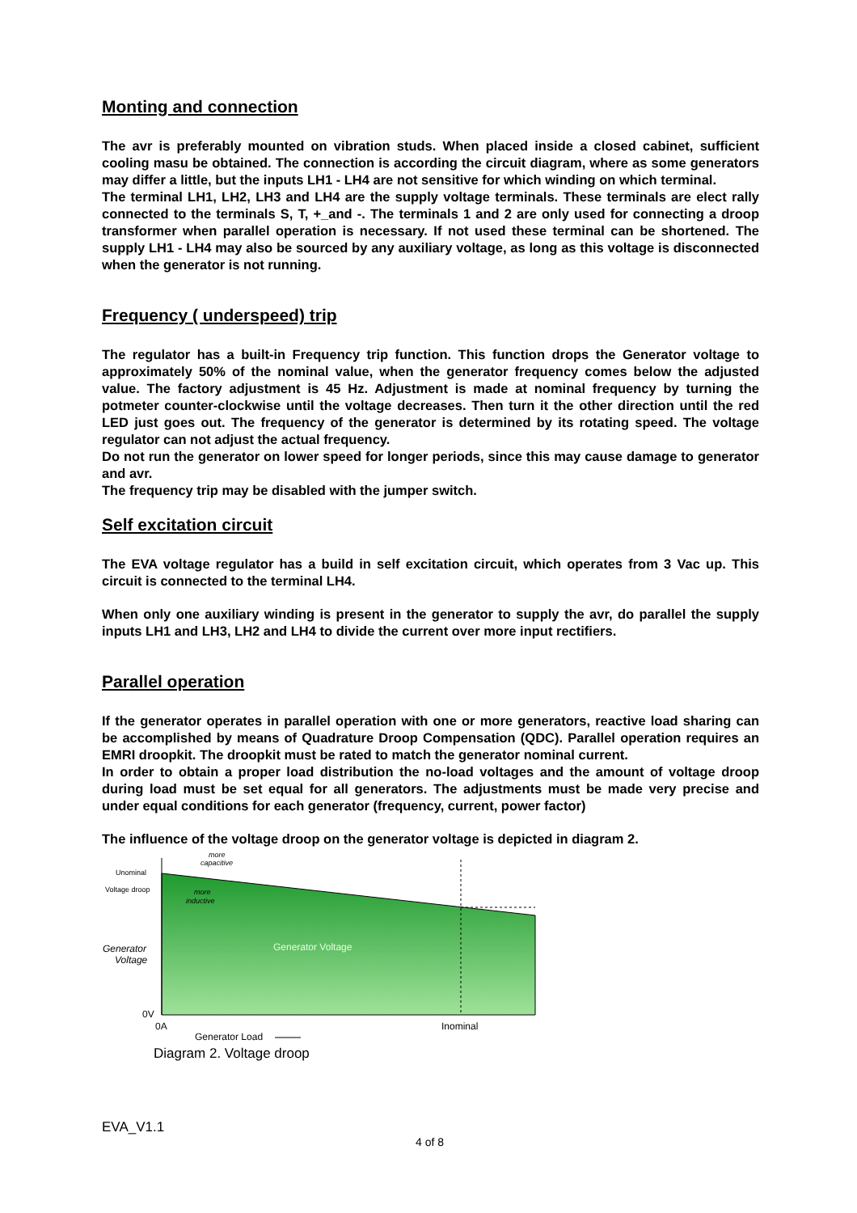Monting and connection
The avr is preferably mounted on vibration studs. When placed inside a closed cabinet, sufficient cooling masu be obtained. The connection is according the circuit diagram, where as some generators may differ a little, but the inputs LH1 - LH4 are not sensitive for which winding on which terminal.
The terminal LH1, LH2, LH3 and LH4 are the supply voltage terminals. These terminals are elect rally connected to the terminals S, T, +_and -. The terminals 1 and 2 are only used for connecting a droop transformer when parallel operation is necessary. If not used these terminal can be shortened. The supply LH1 - LH4 may also be sourced by any auxiliary voltage, as long as this voltage is disconnected when the generator is not running.
Frequency ( underspeed) trip
The regulator has a built-in Frequency trip function. This function drops the Generator voltage to approximately 50% of the nominal value, when the generator frequency comes below the adjusted value. The factory adjustment is 45 Hz. Adjustment is made at nominal frequency by turning the potmeter counter-clockwise until the voltage decreases. Then turn it the other direction until the red LED just goes out. The frequency of the generator is determined by its rotating speed. The voltage regulator can not adjust the actual frequency.
Do not run the generator on lower speed for longer periods, since this may cause damage to generator and avr.
The frequency trip may be disabled with the jumper switch.
Self excitation circuit
The EVA voltage regulator has a build in self excitation circuit, which operates from 3 Vac up. This circuit is connected to the terminal LH4.
When only one auxiliary winding is present in the generator to supply the avr, do parallel the supply inputs LH1 and LH3, LH2 and LH4 to divide the current over more input rectifiers.
Parallel operation
If the generator operates in parallel operation with one or more generators, reactive load sharing can be accomplished by means of Quadrature Droop Compensation (QDC). Parallel operation requires an EMRI droopkit. The droopkit must be rated to match the generator nominal current.
In order to obtain a proper load distribution the no-load voltages and the amount of voltage droop during load must be set equal for all generators. The adjustments must be made very precise and under equal conditions for each generator (frequency, current, power factor)
The influence of the voltage droop on the generator voltage is depicted in diagram 2.
more
capacitive
Unominal
Voltage droop
more
inductive
Generator
Voltage
Generator Voltage
0V
0A
Inominal
Generator Load
Diagram 2. Voltage droop
EVA_V1.1
4 of 8